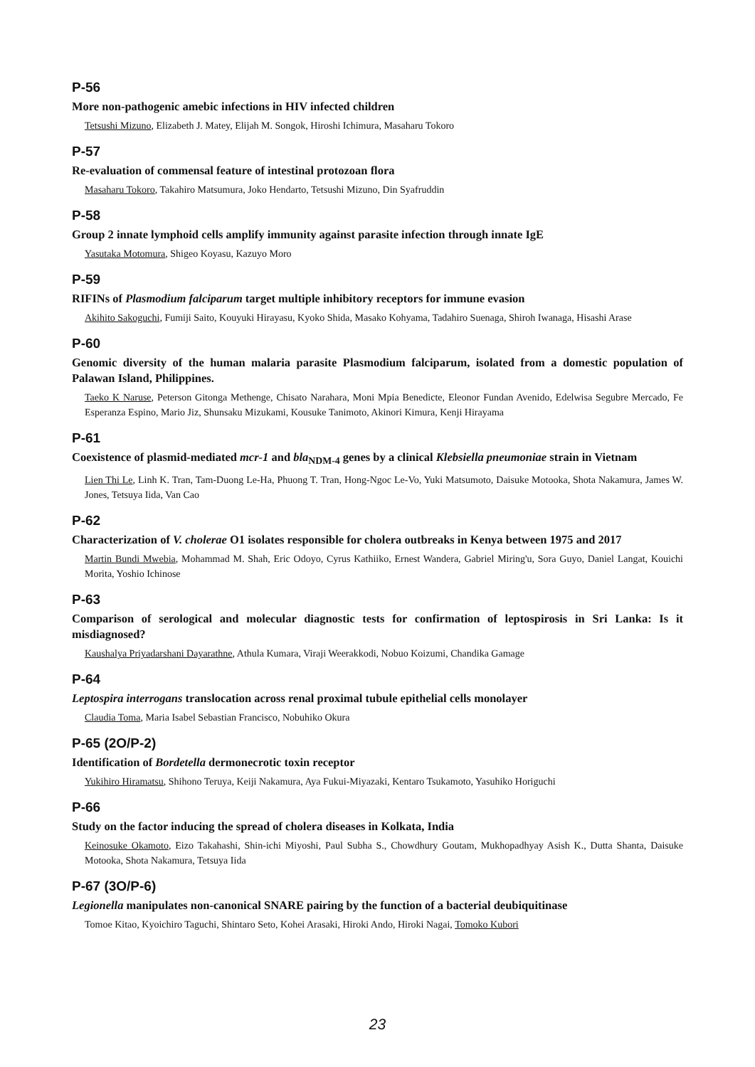P-56
More non-pathogenic amebic infections in HIV infected children
Tetsushi Mizuno, Elizabeth J. Matey, Elijah M. Songok, Hiroshi Ichimura, Masaharu Tokoro
P-57
Re-evaluation of commensal feature of intestinal protozoan flora
Masaharu Tokoro, Takahiro Matsumura, Joko Hendarto, Tetsushi Mizuno, Din Syafruddin
P-58
Group 2 innate lymphoid cells amplify immunity against parasite infection through innate IgE
Yasutaka Motomura, Shigeo Koyasu, Kazuyo Moro
P-59
RIFINs of Plasmodium falciparum target multiple inhibitory receptors for immune evasion
Akihito Sakoguchi, Fumiji Saito, Kouyuki Hirayasu, Kyoko Shida, Masako Kohyama, Tadahiro Suenaga, Shiroh Iwanaga, Hisashi Arase
P-60
Genomic diversity of the human malaria parasite Plasmodium falciparum, isolated from a domestic population of Palawan Island, Philippines.
Taeko K Naruse, Peterson Gitonga Methenge, Chisato Narahara, Moni Mpia Benedicte, Eleonor Fundan Avenido, Edelwisa Segubre Mercado, Fe Esperanza Espino, Mario Jiz, Shunsaku Mizukami, Kousuke Tanimoto, Akinori Kimura, Kenji Hirayama
P-61
Coexistence of plasmid-mediated mcr-1 and bla<sub>NDM-4</sub> genes by a clinical Klebsiella pneumoniae strain in Vietnam
Lien Thi Le, Linh K. Tran, Tam-Duong Le-Ha, Phuong T. Tran, Hong-Ngoc Le-Vo, Yuki Matsumoto, Daisuke Motooka, Shota Nakamura, James W. Jones, Tetsuya Iida, Van Cao
P-62
Characterization of V. cholerae O1 isolates responsible for cholera outbreaks in Kenya between 1975 and 2017
Martin Bundi Mwebia, Mohammad M. Shah, Eric Odoyo, Cyrus Kathiiko, Ernest Wandera, Gabriel Miring'u, Sora Guyo, Daniel Langat, Kouichi Morita, Yoshio Ichinose
P-63
Comparison of serological and molecular diagnostic tests for confirmation of leptospirosis in Sri Lanka: Is it misdiagnosed?
Kaushalya Priyadarshani Dayarathne, Athula Kumara, Viraji Weerakkodi, Nobuo Koizumi, Chandika Gamage
P-64
Leptospira interrogans translocation across renal proximal tubule epithelial cells monolayer
Claudia Toma, Maria Isabel Sebastian Francisco, Nobuhiko Okura
P-65 (2O/P-2)
Identification of Bordetella dermonecrotic toxin receptor
Yukihiro Hiramatsu, Shihono Teruya, Keiji Nakamura, Aya Fukui-Miyazaki, Kentaro Tsukamoto, Yasuhiko Horiguchi
P-66
Study on the factor inducing the spread of cholera diseases in Kolkata, India
Keinosuke Okamoto, Eizo Takahashi, Shin-ichi Miyoshi, Paul Subha S., Chowdhury Goutam, Mukhopadhyay Asish K., Dutta Shanta, Daisuke Motooka, Shota Nakamura, Tetsuya Iida
P-67 (3O/P-6)
Legionella manipulates non-canonical SNARE pairing by the function of a bacterial deubiquitinase
Tomoe Kitao, Kyoichiro Taguchi, Shintaro Seto, Kohei Arasaki, Hiroki Ando, Hiroki Nagai, Tomoko Kubori
23